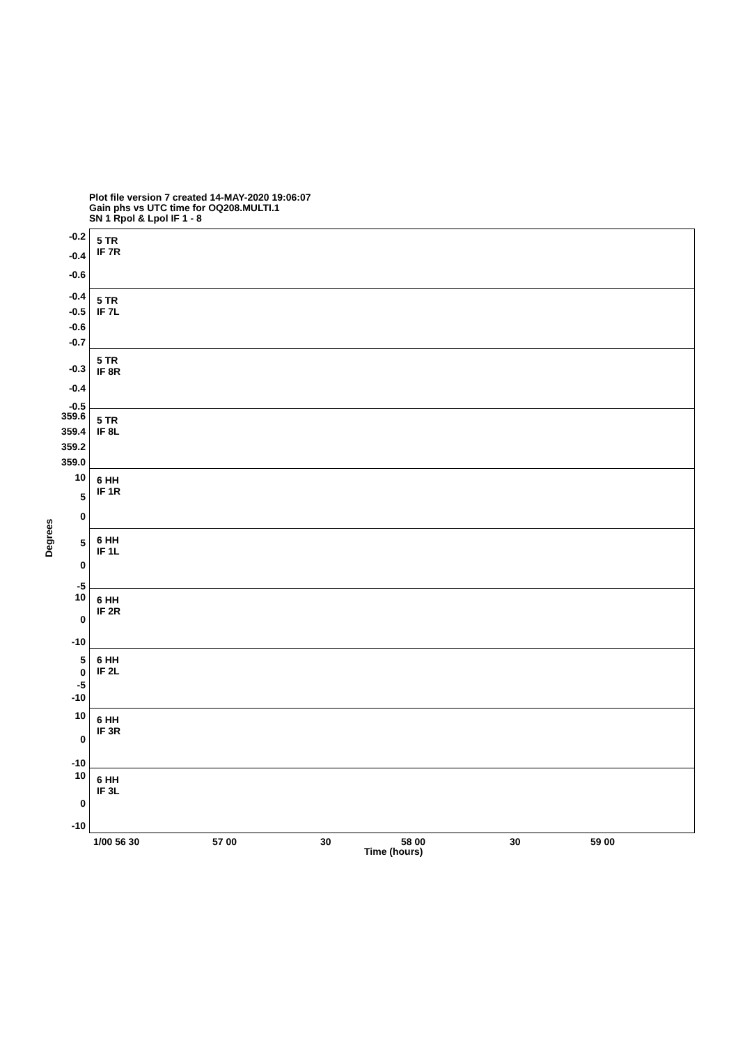Plot file version 7 created 14-MAY-2020 19:06:07
Gain phs vs UTC time for OQ208.MULTI.1
SN 1 Rpol & Lpol IF 1 - 8
5 TR
IF 7R
-0.2
-0.4
-0.6
5 TR
IF 7L
-0.4
-0.5
-0.6
-0.7
5 TR
IF 8R
-0.3
-0.4
-0.5
5 TR
IF 8L
359.6
359.4
359.2
359.0
6 HH
IF 1R
10
5
0
6 HH
IF 1L
5
0
-5
6 HH
IF 2R
10
0
-10
6 HH
IF 2L
5
0
-5
-10
6 HH
IF 3R
10
0
-10
6 HH
IF 3L
10
0
-10
Degrees
1/00 56 30 57 00 30 58 00 30 59 00
Time (hours)